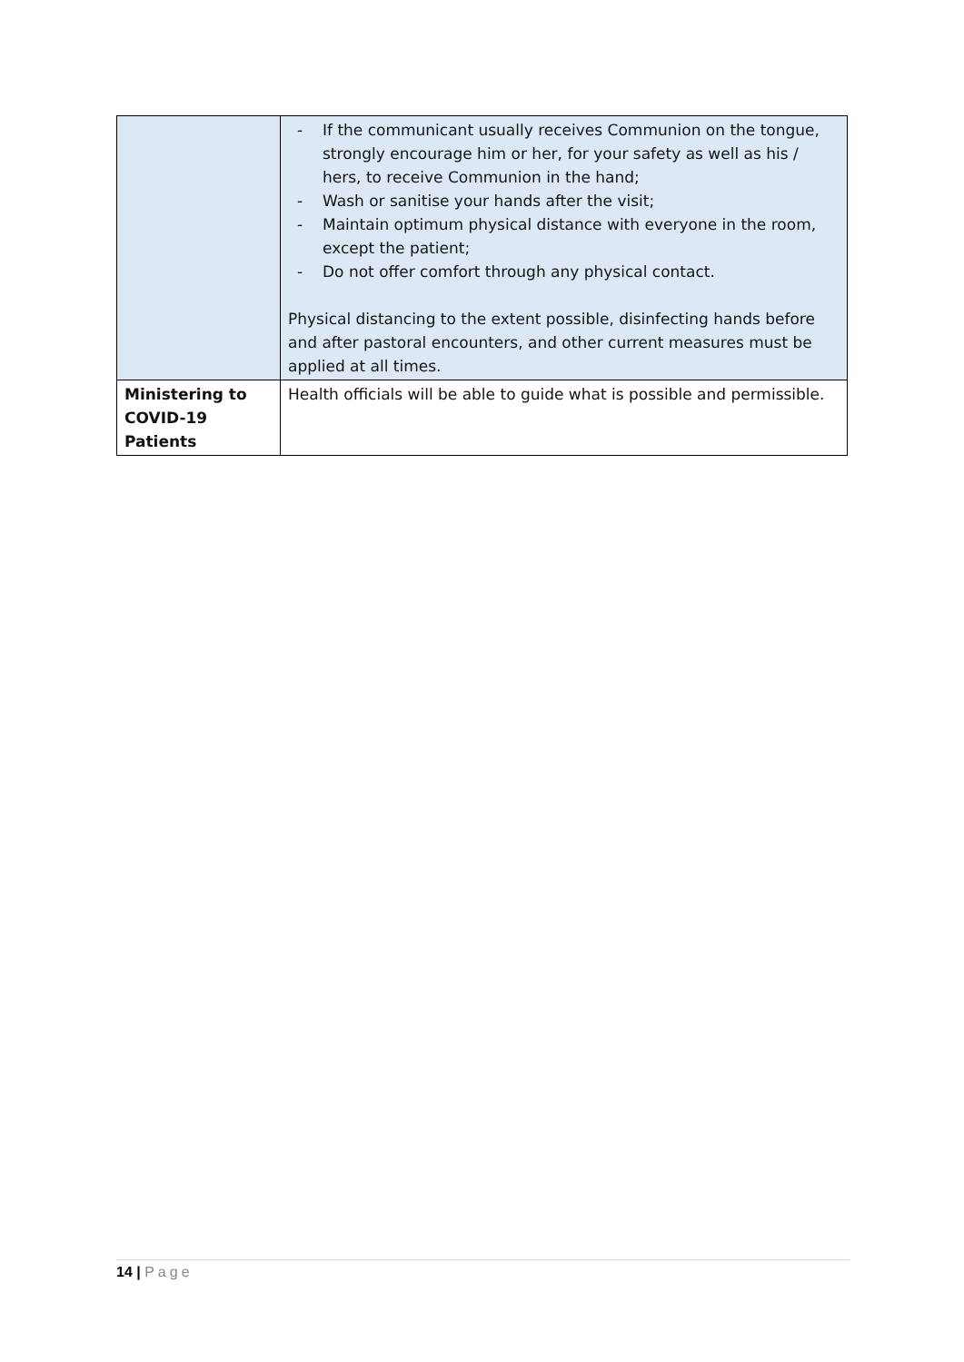| | - If the communicant usually receives Communion on the tongue, strongly encourage him or her, for your safety as well as his / hers, to receive Communion in the hand; - Wash or sanitise your hands after the visit; - Maintain optimum physical distance with everyone in the room, except the patient; - Do not offer comfort through any physical contact. Physical distancing to the extent possible, disinfecting hands before and after pastoral encounters, and other current measures must be applied at all times. |
| Ministering to COVID-19 Patients | Health officials will be able to guide what is possible and permissible. |
14 | Page